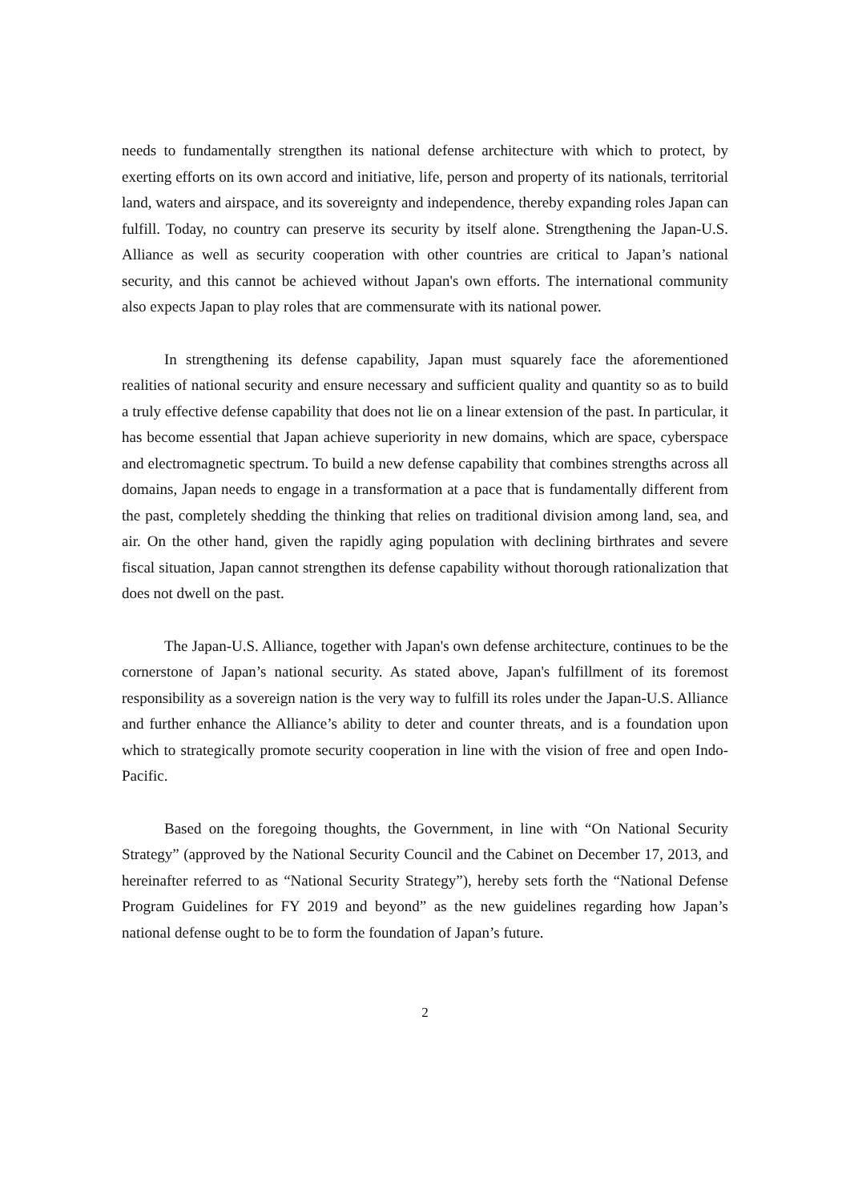needs to fundamentally strengthen its national defense architecture with which to protect, by exerting efforts on its own accord and initiative, life, person and property of its nationals, territorial land, waters and airspace, and its sovereignty and independence, thereby expanding roles Japan can fulfill. Today, no country can preserve its security by itself alone. Strengthening the Japan-U.S. Alliance as well as security cooperation with other countries are critical to Japan’s national security, and this cannot be achieved without Japan's own efforts. The international community also expects Japan to play roles that are commensurate with its national power.
In strengthening its defense capability, Japan must squarely face the aforementioned realities of national security and ensure necessary and sufficient quality and quantity so as to build a truly effective defense capability that does not lie on a linear extension of the past. In particular, it has become essential that Japan achieve superiority in new domains, which are space, cyberspace and electromagnetic spectrum. To build a new defense capability that combines strengths across all domains, Japan needs to engage in a transformation at a pace that is fundamentally different from the past, completely shedding the thinking that relies on traditional division among land, sea, and air. On the other hand, given the rapidly aging population with declining birthrates and severe fiscal situation, Japan cannot strengthen its defense capability without thorough rationalization that does not dwell on the past.
The Japan-U.S. Alliance, together with Japan's own defense architecture, continues to be the cornerstone of Japan’s national security. As stated above, Japan's fulfillment of its foremost responsibility as a sovereign nation is the very way to fulfill its roles under the Japan-U.S. Alliance and further enhance the Alliance’s ability to deter and counter threats, and is a foundation upon which to strategically promote security cooperation in line with the vision of free and open Indo-Pacific.
Based on the foregoing thoughts, the Government, in line with “On National Security Strategy” (approved by the National Security Council and the Cabinet on December 17, 2013, and hereinafter referred to as “National Security Strategy”), hereby sets forth the “National Defense Program Guidelines for FY 2019 and beyond” as the new guidelines regarding how Japan’s national defense ought to be to form the foundation of Japan’s future.
2